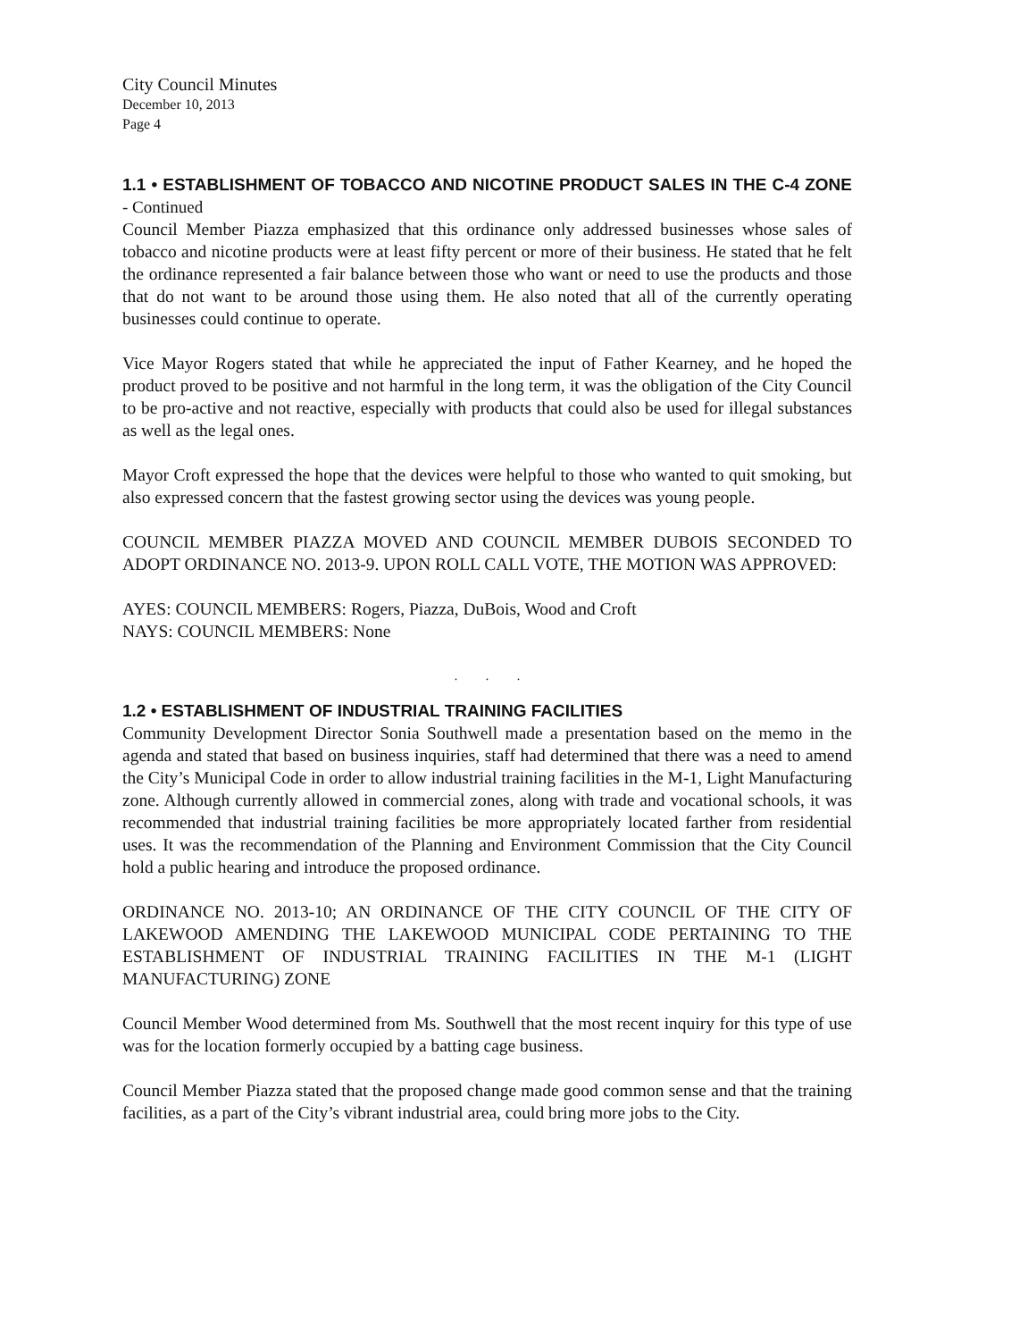City Council Minutes
December 10, 2013
Page 4
1.1 • ESTABLISHMENT OF TOBACCO AND NICOTINE PRODUCT SALES IN THE C-4 ZONE - Continued
Council Member Piazza emphasized that this ordinance only addressed businesses whose sales of tobacco and nicotine products were at least fifty percent or more of their business. He stated that he felt the ordinance represented a fair balance between those who want or need to use the products and those that do not want to be around those using them. He also noted that all of the currently operating businesses could continue to operate.
Vice Mayor Rogers stated that while he appreciated the input of Father Kearney, and he hoped the product proved to be positive and not harmful in the long term, it was the obligation of the City Council to be pro-active and not reactive, especially with products that could also be used for illegal substances as well as the legal ones.
Mayor Croft expressed the hope that the devices were helpful to those who wanted to quit smoking, but also expressed concern that the fastest growing sector using the devices was young people.
COUNCIL MEMBER PIAZZA MOVED AND COUNCIL MEMBER DUBOIS SECONDED TO ADOPT ORDINANCE NO. 2013-9. UPON ROLL CALL VOTE, THE MOTION WAS APPROVED:
AYES: COUNCIL MEMBERS: Rogers, Piazza, DuBois, Wood and Croft
NAYS: COUNCIL MEMBERS: None
. . .
1.2 • ESTABLISHMENT OF INDUSTRIAL TRAINING FACILITIES
Community Development Director Sonia Southwell made a presentation based on the memo in the agenda and stated that based on business inquiries, staff had determined that there was a need to amend the City’s Municipal Code in order to allow industrial training facilities in the M-1, Light Manufacturing zone. Although currently allowed in commercial zones, along with trade and vocational schools, it was recommended that industrial training facilities be more appropriately located farther from residential uses. It was the recommendation of the Planning and Environment Commission that the City Council hold a public hearing and introduce the proposed ordinance.
ORDINANCE NO. 2013-10; AN ORDINANCE OF THE CITY COUNCIL OF THE CITY OF LAKEWOOD AMENDING THE LAKEWOOD MUNICIPAL CODE PERTAINING TO THE ESTABLISHMENT OF INDUSTRIAL TRAINING FACILITIES IN THE M-1 (LIGHT MANUFACTURING) ZONE
Council Member Wood determined from Ms. Southwell that the most recent inquiry for this type of use was for the location formerly occupied by a batting cage business.
Council Member Piazza stated that the proposed change made good common sense and that the training facilities, as a part of the City’s vibrant industrial area, could bring more jobs to the City.